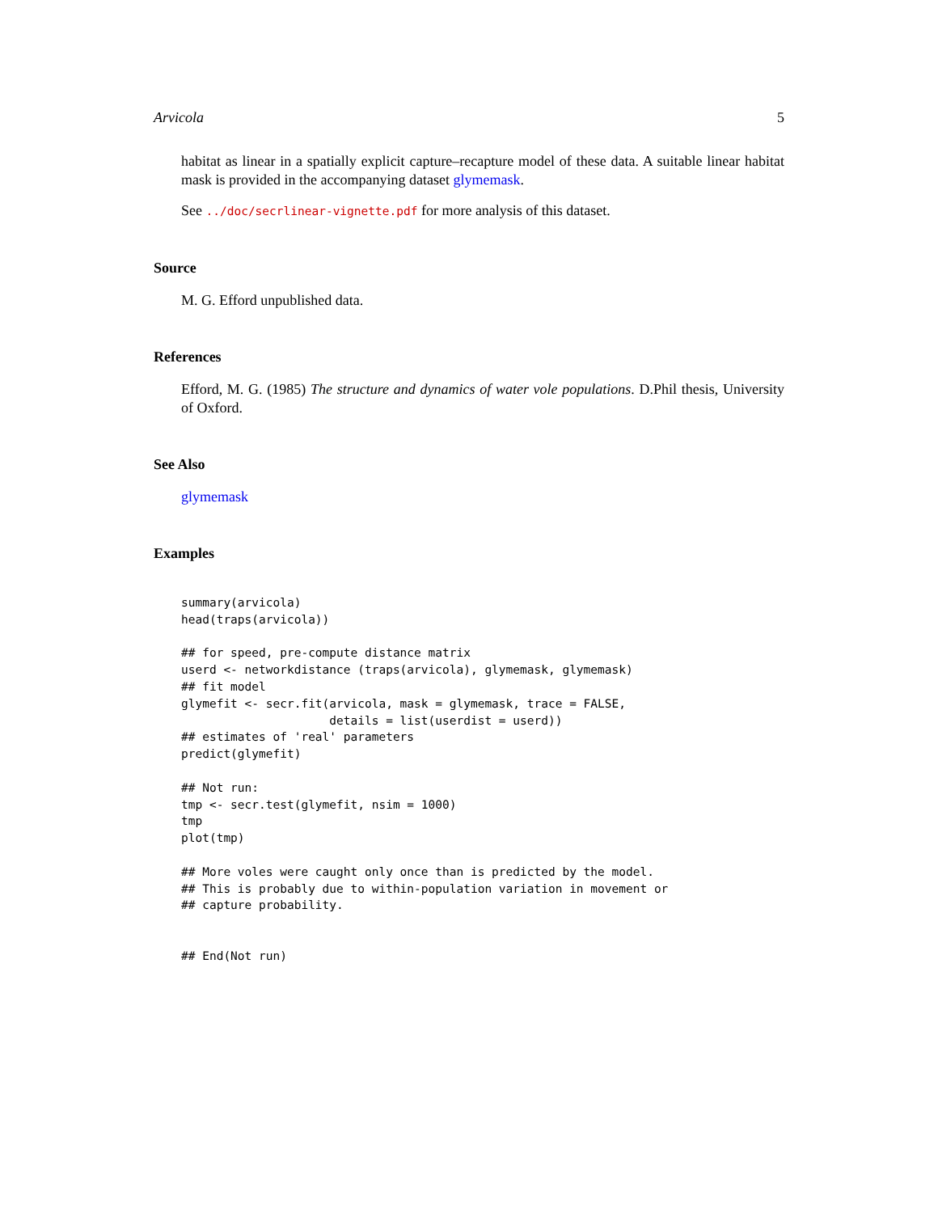Arvicola 5
habitat as linear in a spatially explicit capture–recapture model of these data. A suitable linear habitat mask is provided in the accompanying dataset glymemask.
See ../doc/secrlinear-vignette.pdf for more analysis of this dataset.
Source
M. G. Efford unpublished data.
References
Efford, M. G. (1985) The structure and dynamics of water vole populations. D.Phil thesis, University of Oxford.
See Also
glymemask
Examples
summary(arvicola)
head(traps(arvicola))

## for speed, pre-compute distance matrix
userd <- networkdistance (traps(arvicola), glymemask, glymemask)
## fit model
glymefit <- secr.fit(arvicola, mask = glymemask, trace = FALSE,
                     details = list(userdist = userd))
## estimates of 'real' parameters
predict(glymefit)

## Not run: 
tmp <- secr.test(glymefit, nsim = 1000)
tmp
plot(tmp)

## More voles were caught only once than is predicted by the model.
## This is probably due to within-population variation in movement or
## capture probability.


## End(Not run)